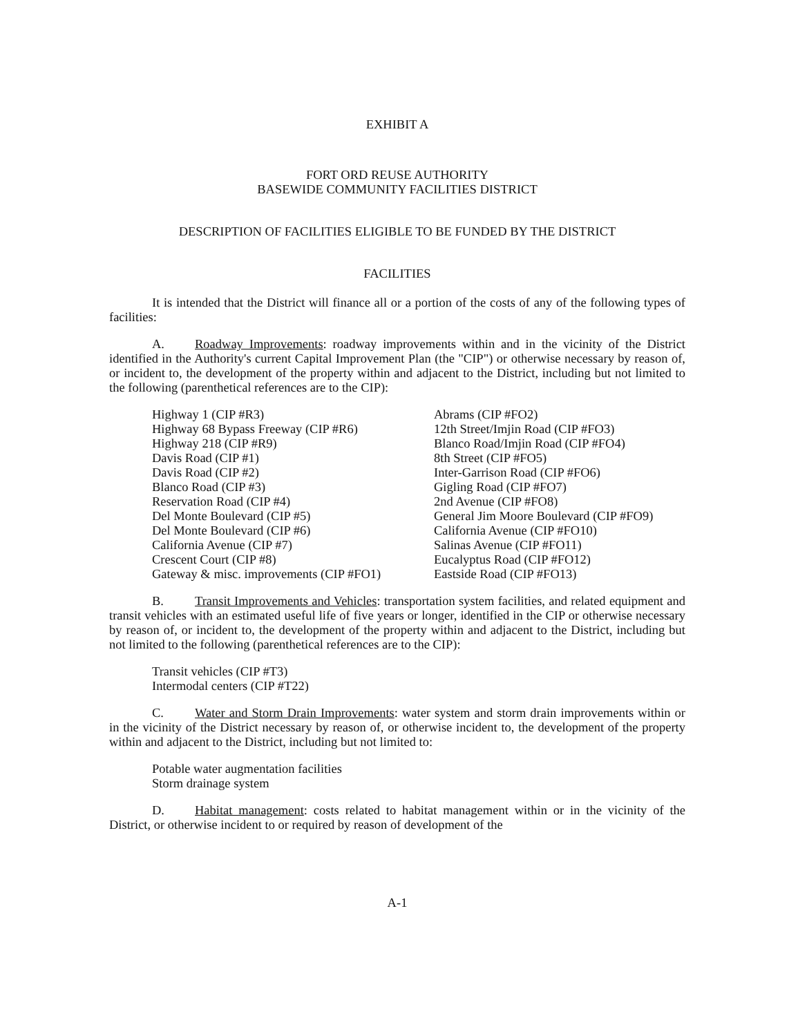EXHIBIT A
FORT ORD REUSE AUTHORITY
BASEWIDE COMMUNITY FACILITIES DISTRICT
DESCRIPTION OF FACILITIES ELIGIBLE TO BE FUNDED BY THE DISTRICT
FACILITIES
It is intended that the District will finance all or a portion of the costs of any of the following types of facilities:
A. Roadway Improvements: roadway improvements within and in the vicinity of the District identified in the Authority's current Capital Improvement Plan (the "CIP") or otherwise necessary by reason of, or incident to, the development of the property within and adjacent to the District, including but not limited to the following (parenthetical references are to the CIP):
Highway 1 (CIP #R3)
Highway 68 Bypass Freeway (CIP #R6)
Highway 218 (CIP #R9)
Davis Road (CIP #1)
Davis Road (CIP #2)
Blanco Road (CIP #3)
Reservation Road (CIP #4)
Del Monte Boulevard (CIP #5)
Del Monte Boulevard (CIP #6)
California Avenue (CIP #7)
Crescent Court (CIP #8)
Gateway & misc. improvements (CIP #FO1)
Abrams (CIP #FO2)
12th Street/Imjin Road (CIP #FO3)
Blanco Road/Imjin Road (CIP #FO4)
8th Street (CIP #FO5)
Inter-Garrison Road (CIP #FO6)
Gigling Road (CIP #FO7)
2nd Avenue (CIP #FO8)
General Jim Moore Boulevard (CIP #FO9)
California Avenue (CIP #FO10)
Salinas Avenue (CIP #FO11)
Eucalyptus Road (CIP #FO12)
Eastside Road (CIP #FO13)
B. Transit Improvements and Vehicles: transportation system facilities, and related equipment and transit vehicles with an estimated useful life of five years or longer, identified in the CIP or otherwise necessary by reason of, or incident to, the development of the property within and adjacent to the District, including but not limited to the following (parenthetical references are to the CIP):
Transit vehicles (CIP #T3)
Intermodal centers (CIP #T22)
C. Water and Storm Drain Improvements: water system and storm drain improvements within or in the vicinity of the District necessary by reason of, or otherwise incident to, the development of the property within and adjacent to the District, including but not limited to:
Potable water augmentation facilities
Storm drainage system
D. Habitat management: costs related to habitat management within or in the vicinity of the District, or otherwise incident to or required by reason of development of the
A-1